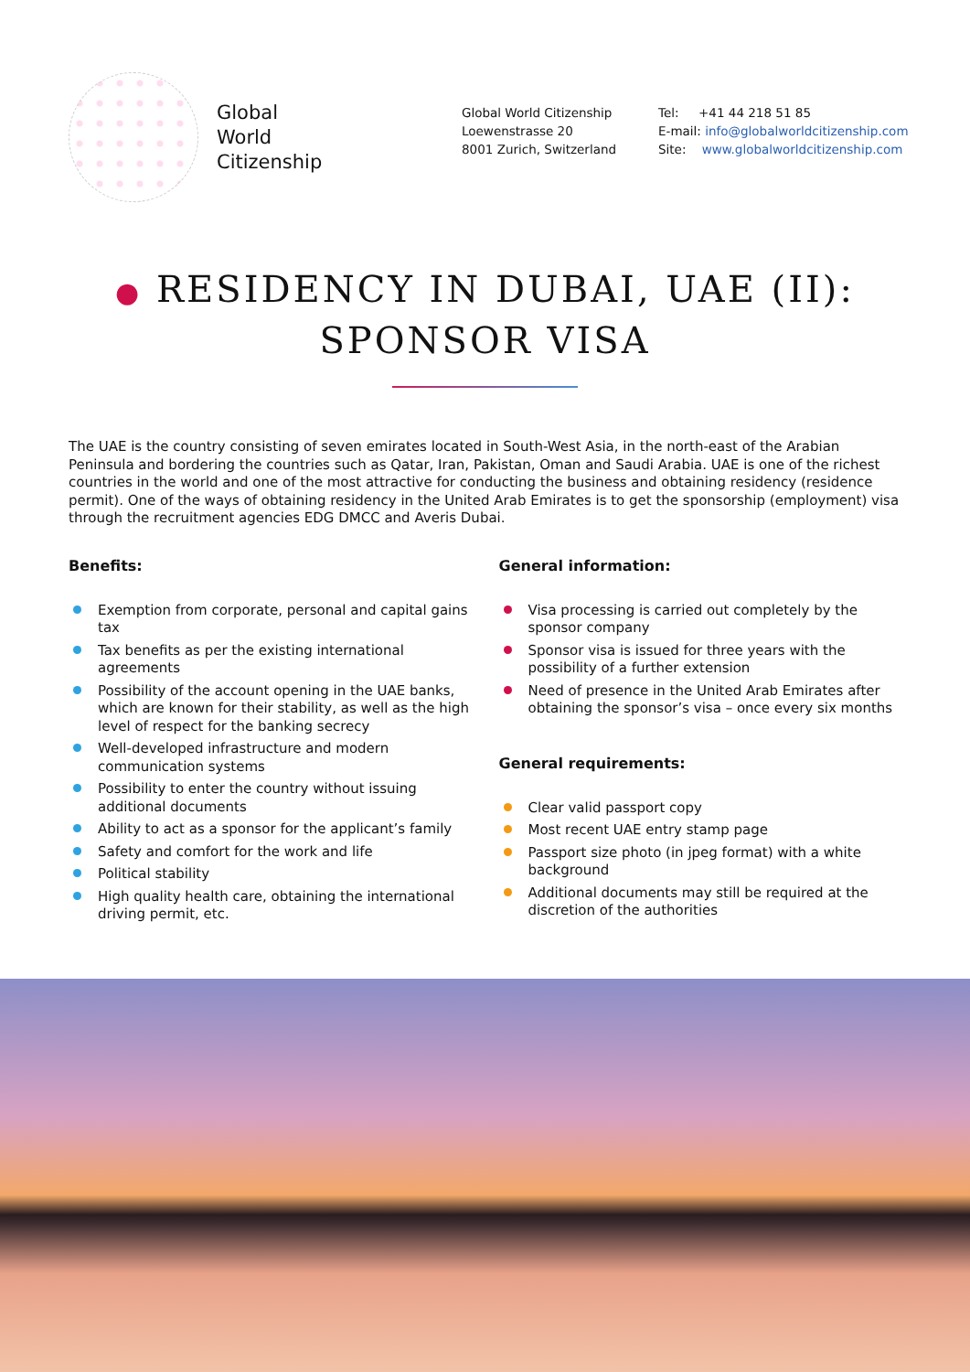Global
World
Citizenship
Global World Citizenship
Loewenstrasse 20
8001 Zurich, Switzerland
Tel: +41 44 218 51 85
E-mail: info@globalworldcitizenship.com
Site: www.globalworldcitizenship.com
● RESIDENCY IN DUBAI, UAE (II):
SPONSOR VISA
The UAE is the country consisting of seven emirates located in South-West Asia, in the north-east of the Arabian Peninsula and bordering the countries such as Qatar, Iran, Pakistan, Oman and Saudi Arabia. UAE is one of the richest countries in the world and one of the most attractive for conducting the business and obtaining residency (residence permit). One of the ways of obtaining residency in the United Arab Emirates is to get the sponsorship (employment) visa through the recruitment agencies EDG DMCC and Averis Dubai.
Benefits:
Exemption from corporate, personal and capital gains tax
Tax benefits as per the existing international agreements
Possibility of the account opening in the UAE banks, which are known for their stability, as well as the high level of respect for the banking secrecy
Well-developed infrastructure and modern communication systems
Possibility to enter the country without issuing additional documents
Ability to act as a sponsor for the applicant’s family
Safety and comfort for the work and life
Political stability
High quality health care, obtaining the international driving permit, etc.
General information:
Visa processing is carried out completely by the sponsor company
Sponsor visa is issued for three years with the possibility of a further extension
Need of presence in the United Arab Emirates after obtaining the sponsor’s visa – once every six months
General requirements:
Clear valid passport copy
Most recent UAE entry stamp page
Passport size photo (in jpeg format) with a white background
Additional documents may still be required at the discretion of the authorities